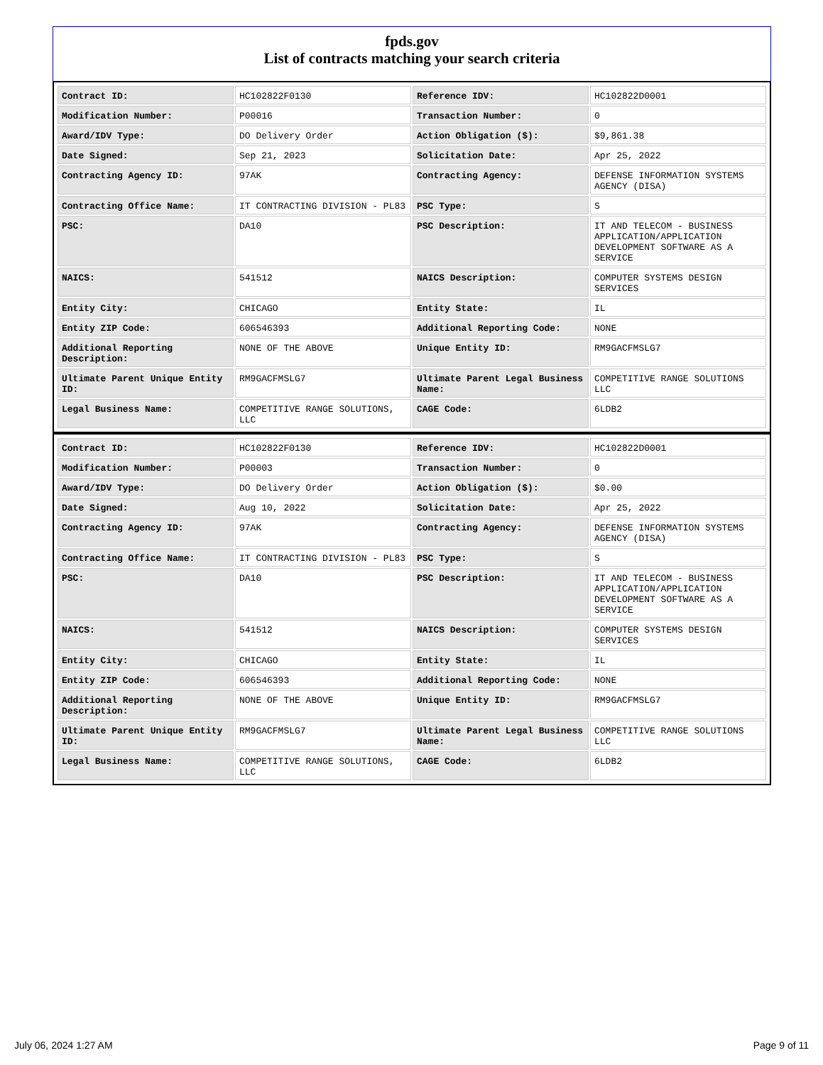fpds.gov
List of contracts matching your search criteria
| Contract ID: | HC102822F0130 | Reference IDV: | HC102822D0001 |
| Modification Number: | P00016 | Transaction Number: | 0 |
| Award/IDV Type: | DO Delivery Order | Action Obligation ($): | $9,861.38 |
| Date Signed: | Sep 21, 2023 | Solicitation Date: | Apr 25, 2022 |
| Contracting Agency ID: | 97AK | Contracting Agency: | DEFENSE INFORMATION SYSTEMS AGENCY (DISA) |
| Contracting Office Name: | IT CONTRACTING DIVISION - PL83 | PSC Type: | S |
| PSC: | DA10 | PSC Description: | IT AND TELECOM - BUSINESS APPLICATION/APPLICATION DEVELOPMENT SOFTWARE AS A SERVICE |
| NAICS: | 541512 | NAICS Description: | COMPUTER SYSTEMS DESIGN SERVICES |
| Entity City: | CHICAGO | Entity State: | IL |
| Entity ZIP Code: | 606546393 | Additional Reporting Code: | NONE |
| Additional Reporting Description: | NONE OF THE ABOVE | Unique Entity ID: | RM9GACFMSLG7 |
| Ultimate Parent Unique Entity ID: | RM9GACFMSLG7 | Ultimate Parent Legal Business Name: | COMPETITIVE RANGE SOLUTIONS LLC |
| Legal Business Name: | COMPETITIVE RANGE SOLUTIONS, LLC | CAGE Code: | 6LDB2 |
| Contract ID: | HC102822F0130 | Reference IDV: | HC102822D0001 |
| Modification Number: | P00003 | Transaction Number: | 0 |
| Award/IDV Type: | DO Delivery Order | Action Obligation ($): | $0.00 |
| Date Signed: | Aug 10, 2022 | Solicitation Date: | Apr 25, 2022 |
| Contracting Agency ID: | 97AK | Contracting Agency: | DEFENSE INFORMATION SYSTEMS AGENCY (DISA) |
| Contracting Office Name: | IT CONTRACTING DIVISION - PL83 | PSC Type: | S |
| PSC: | DA10 | PSC Description: | IT AND TELECOM - BUSINESS APPLICATION/APPLICATION DEVELOPMENT SOFTWARE AS A SERVICE |
| NAICS: | 541512 | NAICS Description: | COMPUTER SYSTEMS DESIGN SERVICES |
| Entity City: | CHICAGO | Entity State: | IL |
| Entity ZIP Code: | 606546393 | Additional Reporting Code: | NONE |
| Additional Reporting Description: | NONE OF THE ABOVE | Unique Entity ID: | RM9GACFMSLG7 |
| Ultimate Parent Unique Entity ID: | RM9GACFMSLG7 | Ultimate Parent Legal Business Name: | COMPETITIVE RANGE SOLUTIONS LLC |
| Legal Business Name: | COMPETITIVE RANGE SOLUTIONS, LLC | CAGE Code: | 6LDB2 |
July 06, 2024 1:27 AM Page 9 of 11